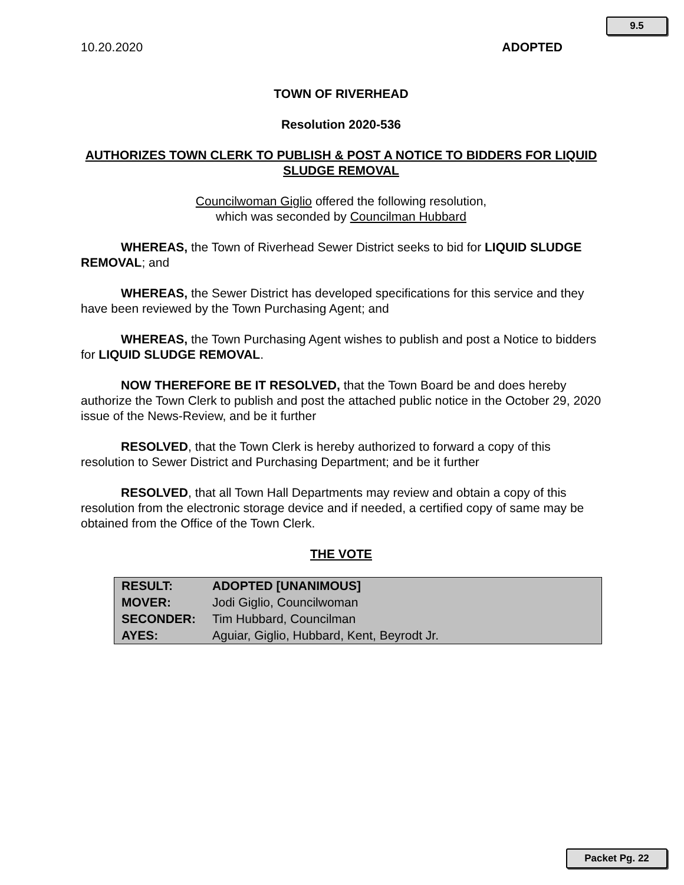9.5
10.20.2020 ADOPTED
TOWN OF RIVERHEAD
Resolution 2020-536
AUTHORIZES TOWN CLERK TO PUBLISH & POST A NOTICE TO BIDDERS FOR LIQUID SLUDGE REMOVAL
Councilwoman Giglio offered the following resolution,
which was seconded by Councilman Hubbard
WHEREAS, the Town of Riverhead Sewer District seeks to bid for LIQUID SLUDGE REMOVAL; and
WHEREAS, the Sewer District has developed specifications for this service and they have been reviewed by the Town Purchasing Agent; and
WHEREAS, the Town Purchasing Agent wishes to publish and post a Notice to bidders for LIQUID SLUDGE REMOVAL.
NOW THEREFORE BE IT RESOLVED, that the Town Board be and does hereby authorize the Town Clerk to publish and post the attached public notice in the October 29, 2020 issue of the News-Review, and be it further
RESOLVED, that the Town Clerk is hereby authorized to forward a copy of this resolution to Sewer District and Purchasing Department; and be it further
RESOLVED, that all Town Hall Departments may review and obtain a copy of this resolution from the electronic storage device and if needed, a certified copy of same may be obtained from the Office of the Town Clerk.
THE VOTE
| RESULT: | ADOPTED [UNANIMOUS] |
| MOVER: | Jodi Giglio, Councilwoman |
| SECONDER: | Tim Hubbard, Councilman |
| AYES: | Aguiar, Giglio, Hubbard, Kent, Beyrodt Jr. |
Packet Pg. 22